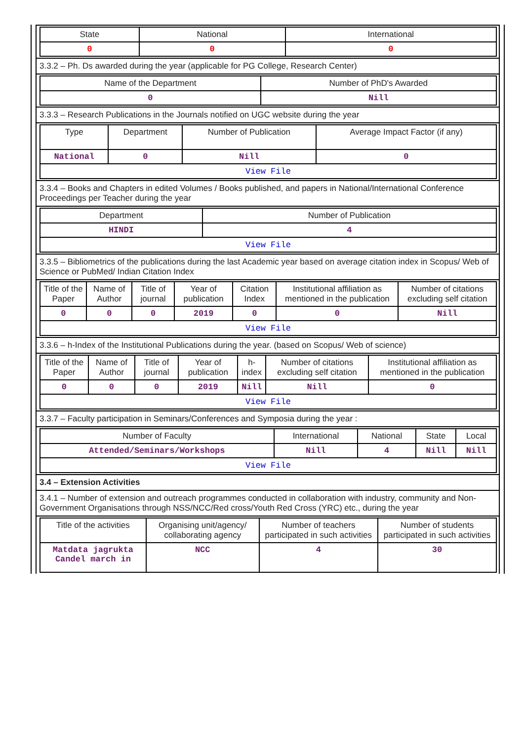| State | National | International |
| --- | --- | --- |
| 0 | 0 | 0 |
3.3.2 – Ph. Ds awarded during the year (applicable for PG College, Research Center)
| Name of the Department | Number of PhD's Awarded |
| --- | --- |
| 0 | Nill |
3.3.3 – Research Publications in the Journals notified on UGC website during the year
| Type | Department | Number of Publication | Average Impact Factor (if any) |
| --- | --- | --- | --- |
| National | 0 | Nill | 0 |
| View File | | | |
3.3.4 – Books and Chapters in edited Volumes / Books published, and papers in National/International Conference Proceedings per Teacher during the year
| Department | Number of Publication |
| --- | --- |
| HINDI | 4 |
| View File | |
3.3.5 – Bibliometrics of the publications during the last Academic year based on average citation index in Scopus/ Web of Science or PubMed/ Indian Citation Index
| Title of the Paper | Name of Author | Title of journal | Year of publication | Citation Index | Institutional affiliation as mentioned in the publication | Number of citations excluding self citation |
| --- | --- | --- | --- | --- | --- | --- |
| 0 | 0 | 0 | 2019 | 0 | 0 | Nill |
| View File | | | | | | |
3.3.6 – h-Index of the Institutional Publications during the year. (based on Scopus/ Web of science)
| Title of the Paper | Name of Author | Title of journal | Year of publication | h-index | Number of citations excluding self citation | Institutional affiliation as mentioned in the publication |
| --- | --- | --- | --- | --- | --- | --- |
| 0 | 0 | 0 | 2019 | Nill | Nill | 0 |
| View File | | | | | | |
3.3.7 – Faculty participation in Seminars/Conferences and Symposia during the year :
| Number of Faculty | International | National | State | Local |
| --- | --- | --- | --- | --- |
| Attended/Seminars/Workshops | Nill | 4 | Nill | Nill |
| View File | | | | |
3.4 – Extension Activities
3.4.1 – Number of extension and outreach programmes conducted in collaboration with industry, community and Non- Government Organisations through NSS/NCC/Red cross/Youth Red Cross (YRC) etc., during the year
| Title of the activities | Organising unit/agency/ collaborating agency | Number of teachers participated in such activities | Number of students participated in such activities |
| --- | --- | --- | --- |
| Matdata jagrukta Candel march in | NCC | 4 | 30 |